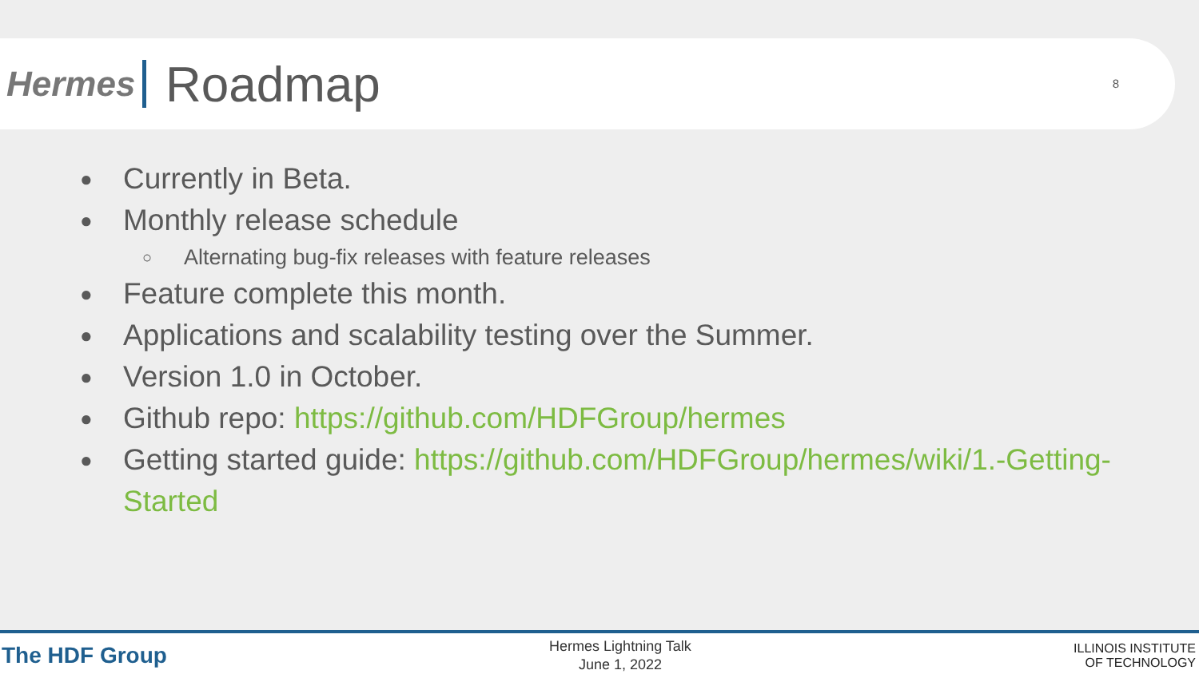Hermes
Roadmap
8
● Currently in Beta.
● Monthly release schedule
○ Alternating bug-fix releases with feature releases
● Feature complete this month.
● Applications and scalability testing over the Summer.
● Version 1.0 in October.
● Github repo: https://github.com/HDFGroup/hermes
● Getting started guide: https://github.com/HDFGroup/hermes/wiki/1.-Getting-Started
The HDF Group
Hermes Lightning Talk
June 1, 2022
ILLINOIS INSTITUTE
OF TECHNOLOGY